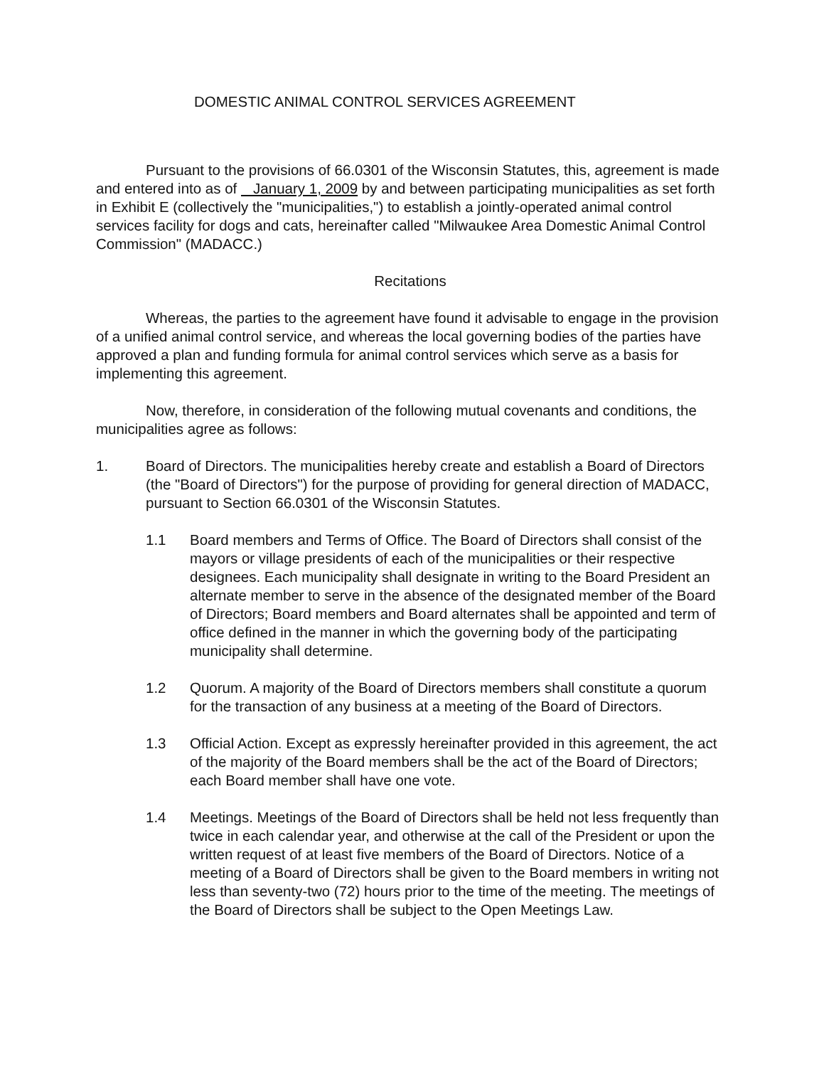DOMESTIC ANIMAL CONTROL SERVICES AGREEMENT
Pursuant to the provisions of 66.0301 of the Wisconsin Statutes, this, agreement is made and entered into as of January 1, 2009 by and between participating municipalities as set forth in Exhibit E (collectively the "municipalities,") to establish a jointly-operated animal control services facility for dogs and cats, hereinafter called "Milwaukee Area Domestic Animal Control Commission" (MADACC.)
Recitations
Whereas, the parties to the agreement have found it advisable to engage in the provision of a unified animal control service, and whereas the local governing bodies of the parties have approved a plan and funding formula for animal control services which serve as a basis for implementing this agreement.
Now, therefore, in consideration of the following mutual covenants and conditions, the municipalities agree as follows:
1. Board of Directors. The municipalities hereby create and establish a Board of Directors (the "Board of Directors") for the purpose of providing for general direction of MADACC, pursuant to Section 66.0301 of the Wisconsin Statutes.
1.1 Board members and Terms of Office. The Board of Directors shall consist of the mayors or village presidents of each of the municipalities or their respective designees. Each municipality shall designate in writing to the Board President an alternate member to serve in the absence of the designated member of the Board of Directors; Board members and Board alternates shall be appointed and term of office defined in the manner in which the governing body of the participating municipality shall determine.
1.2 Quorum. A majority of the Board of Directors members shall constitute a quorum for the transaction of any business at a meeting of the Board of Directors.
1.3 Official Action. Except as expressly hereinafter provided in this agreement, the act of the majority of the Board members shall be the act of the Board of Directors; each Board member shall have one vote.
1.4 Meetings. Meetings of the Board of Directors shall be held not less frequently than twice in each calendar year, and otherwise at the call of the President or upon the written request of at least five members of the Board of Directors. Notice of a meeting of a Board of Directors shall be given to the Board members in writing not less than seventy-two (72) hours prior to the time of the meeting. The meetings of the Board of Directors shall be subject to the Open Meetings Law.